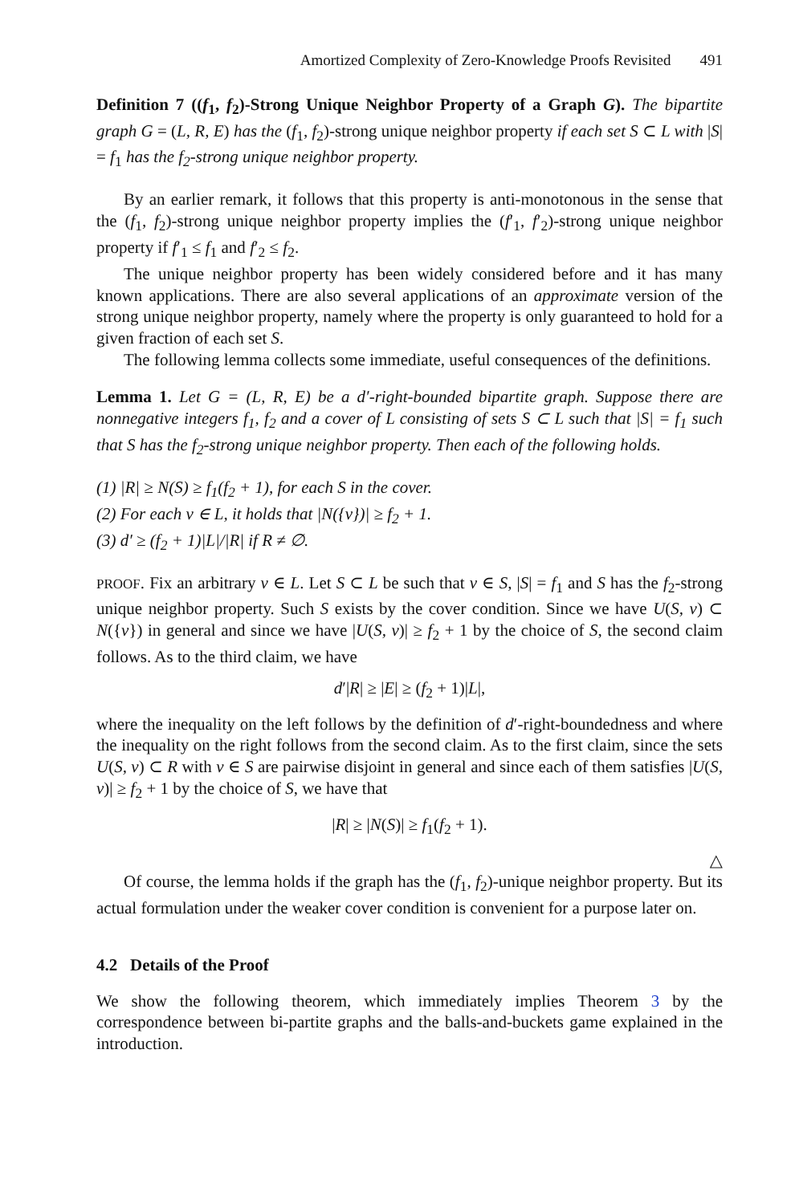Amortized Complexity of Zero-Knowledge Proofs Revisited 491
Definition 7 ((f<sub>1</sub>, f<sub>2</sub>)-Strong Unique Neighbor Property of a Graph G). The bipartite graph G = (L, R, E) has the (f<sub>1</sub>, f<sub>2</sub>)-strong unique neighbor property if each set S ⊂ L with |S| = f<sub>1</sub> has the f<sub>2</sub>-strong unique neighbor property.
By an earlier remark, it follows that this property is anti-monotonous in the sense that the (f<sub>1</sub>, f<sub>2</sub>)-strong unique neighbor property implies the (f′<sub>1</sub>, f′<sub>2</sub>)-strong unique neighbor property if f′<sub>1</sub> ≤ f<sub>1</sub> and f′<sub>2</sub> ≤ f<sub>2</sub>.
The unique neighbor property has been widely considered before and it has many known applications. There are also several applications of an approximate version of the strong unique neighbor property, namely where the property is only guaranteed to hold for a given fraction of each set S.
The following lemma collects some immediate, useful consequences of the definitions.
Lemma 1. Let G = (L, R, E) be a d′-right-bounded bipartite graph. Suppose there are nonnegative integers f<sub>1</sub>, f<sub>2</sub> and a cover of L consisting of sets S ⊂ L such that |S| = f<sub>1</sub> such that S has the f<sub>2</sub>-strong unique neighbor property. Then each of the following holds.
(1) |R| ≥ N(S) ≥ f<sub>1</sub>(f<sub>2</sub> + 1), for each S in the cover.
(2) For each v ∈ L, it holds that |N({v})| ≥ f<sub>2</sub> + 1.
(3) d′ ≥ (f<sub>2</sub> + 1)|L|/|R| if R ≠ ∅.
PROOF. Fix an arbitrary v ∈ L. Let S ⊂ L be such that v ∈ S, |S| = f<sub>1</sub> and S has the f<sub>2</sub>-strong unique neighbor property. Such S exists by the cover condition. Since we have U(S, v) ⊂ N({v}) in general and since we have |U(S, v)| ≥ f<sub>2</sub> + 1 by the choice of S, the second claim follows. As to the third claim, we have
d′|R| ≥ |E| ≥ (f<sub>2</sub> + 1)|L|,
where the inequality on the left follows by the definition of d′-right-boundedness and where the inequality on the right follows from the second claim. As to the first claim, since the sets U(S, v) ⊂ R with v ∈ S are pairwise disjoint in general and since each of them satisfies |U(S, v)| ≥ f<sub>2</sub> + 1 by the choice of S, we have that
|R| ≥ |N(S)| ≥ f<sub>1</sub>(f<sub>2</sub> + 1).
△
Of course, the lemma holds if the graph has the (f<sub>1</sub>, f<sub>2</sub>)-unique neighbor property. But its actual formulation under the weaker cover condition is convenient for a purpose later on.
4.2 Details of the Proof
We show the following theorem, which immediately implies Theorem 3 by the correspondence between bi-partite graphs and the balls-and-buckets game explained in the introduction.